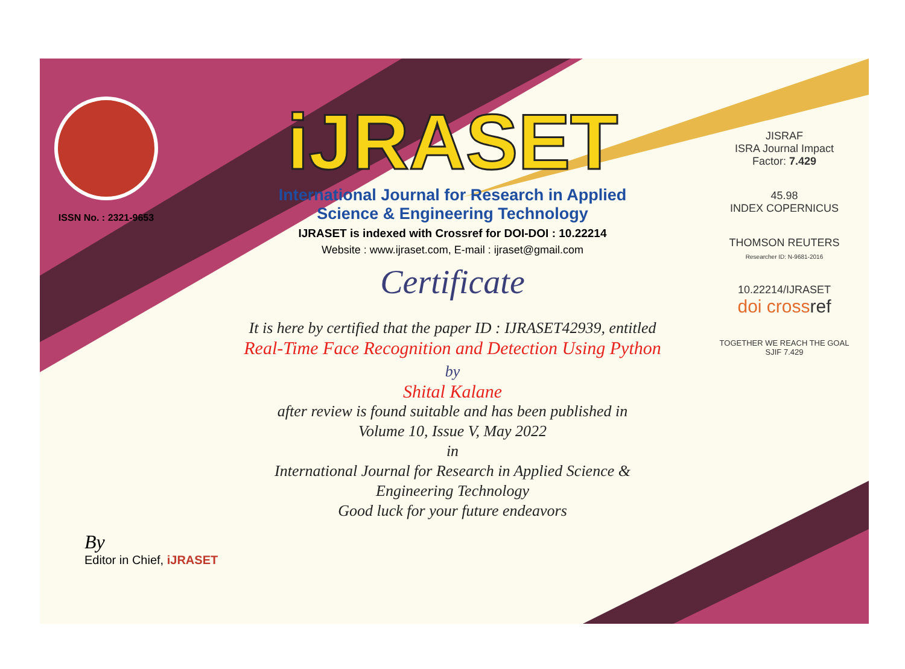ISSN No. : 2321-9653
iJRASET
International Journal for Research in Applied
Science & Engineering Technology
IJRASET is indexed with Crossref for DOI-DOI : 10.22214
Website : www.ijraset.com, E-mail : ijraset@gmail.com
Certificate
It is here by certified that the paper ID : IJRASET42939, entitled
Real-Time Face Recognition and Detection Using Python
by
Shital Kalane
after review is found suitable and has been published in
Volume 10, Issue V, May 2022
in
International Journal for Research in Applied Science &
Engineering Technology
Good luck for your future endeavors
JISRAF
ISRA Journal Impact
Factor: 7.429
45.98
INDEX COPERNICUS
THOMSON REUTERS
Researcher ID: N-9681-2016
10.22214/IJRASET
doi cross ref
TOGETHER WE REACH THE GOAL
SJIF 7.429
By
Editor in Chief, iJRASET